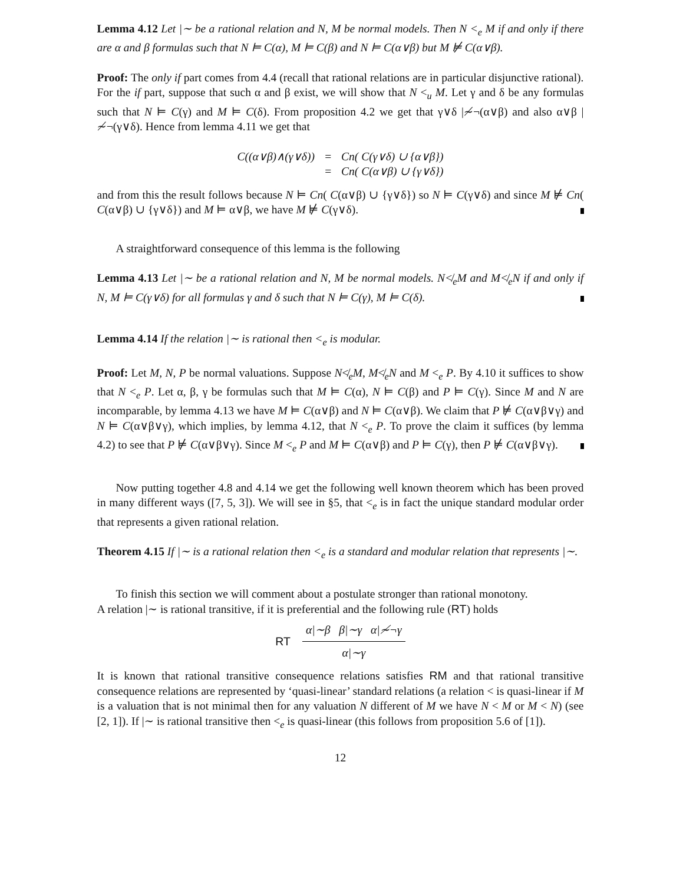Lemma 4.12 Let |∼ be a rational relation and N, M be normal models. Then N <<sub>e</sub> M if and only if there are α and β formulas such that N ⊨ C(α), M ⊨ C(β) and N ⊨ C(α∨β) but M ⊭ C(α∨β).
Proof: The only if part comes from 4.4 (recall that rational relations are in particular disjunctive rational). For the if part, suppose that such α and β exist, we will show that N <<sub>u</sub> M. Let γ and δ be any formulas such that N ⊨ C(γ) and M ⊨ C(δ). From proposition 4.2 we get that γ∨δ |≁¬(α∨β) and also α∨β |≁¬(γ∨δ). Hence from lemma 4.11 we get that
| C((α∨β)∧(γ∨δ)) | = | Cn( C(γ∨δ) ∪ {α∨β}) |
| | = | Cn( C(α∨β) ∪ {γ∨δ}) |
and from this the result follows because N ⊨ Cn( C(α∨β) ∪ {γ∨δ}) so N ⊨ C(γ∨δ) and since M ⊭ Cn( C(α∨β) ∪ {γ∨δ}) and M ⊨ α∨β, we have M ⊭ C(γ∨δ).
A straightforward consequence of this lemma is the following
Lemma 4.13 Let |∼ be a rational relation and N, M be normal models. N≮<sub>e</sub>M and M≮<sub>e</sub>N if and only if N, M ⊨ C(γ∨δ) for all formulas γ and δ such that N ⊨ C(γ), M ⊨ C(δ).
Lemma 4.14 If the relation |∼ is rational then <<sub>e</sub> is modular.
Proof: Let M, N, P be normal valuations. Suppose N≮<sub>e</sub>M, M≮<sub>e</sub>N and M <<sub>e</sub> P. By 4.10 it suffices to show that N <<sub>e</sub> P. Let α, β, γ be formulas such that M ⊨ C(α), N ⊨ C(β) and P ⊨ C(γ). Since M and N are incomparable, by lemma 4.13 we have M ⊨ C(α∨β) and N ⊨ C(α∨β). We claim that P ⊭ C(α∨β∨γ) and N ⊨ C(α∨β∨γ), which implies, by lemma 4.12, that N <<sub>e</sub> P. To prove the claim it suffices (by lemma 4.2) to see that P ⊭ C(α∨β∨γ). Since M <<sub>e</sub> P and M ⊨ C(α∨β) and P ⊨ C(γ), then P ⊭ C(α∨β∨γ).
Now putting together 4.8 and 4.14 we get the following well known theorem which has been proved in many different ways ([7, 5, 3]). We will see in §5, that <<sub>e</sub> is in fact the unique standard modular order that represents a given rational relation.
Theorem 4.15 If |∼ is a rational relation then <<sub>e</sub> is a standard and modular relation that represents |∼.
To finish this section we will comment about a postulate stronger than rational monotony.
A relation |∼ is rational transitive, if it is preferential and the following rule (RT) holds
RT
α|∼β β|∼γ α|≁¬γ
α|∼γ
It is known that rational transitive consequence relations satisfies RM and that rational transitive consequence relations are represented by ‘quasi-linear’ standard relations (a relation < is quasi-linear if M is a valuation that is not minimal then for any valuation N different of M we have N < M or M < N) (see [2, 1]). If |∼ is rational transitive then <<sub>e</sub> is quasi-linear (this follows from proposition 5.6 of [1]).
12